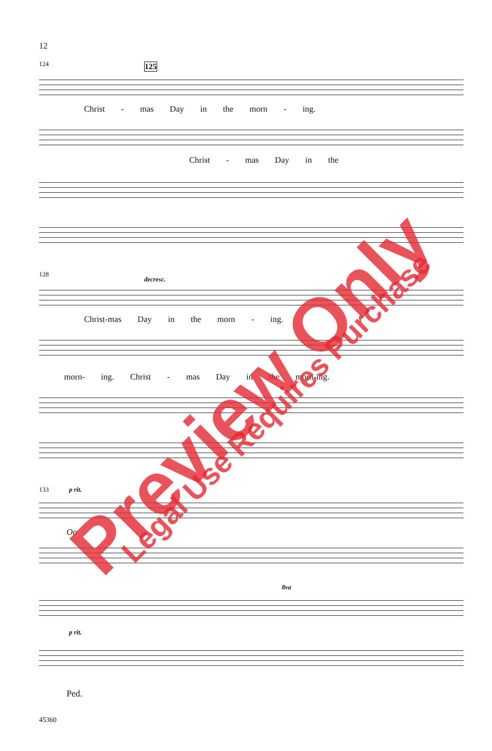12
124 125
Christ - mas Day in the morn - ing.
Christ - mas Day in the
128
decresc.
Christ-mas Day in the morn - ing.
morn- ing. Christ - mas Day in the morn-ing.
133 p rit.
Oo
8va
p rit.
Ped.
45360
Preview Only Legal Use Requires Purchase